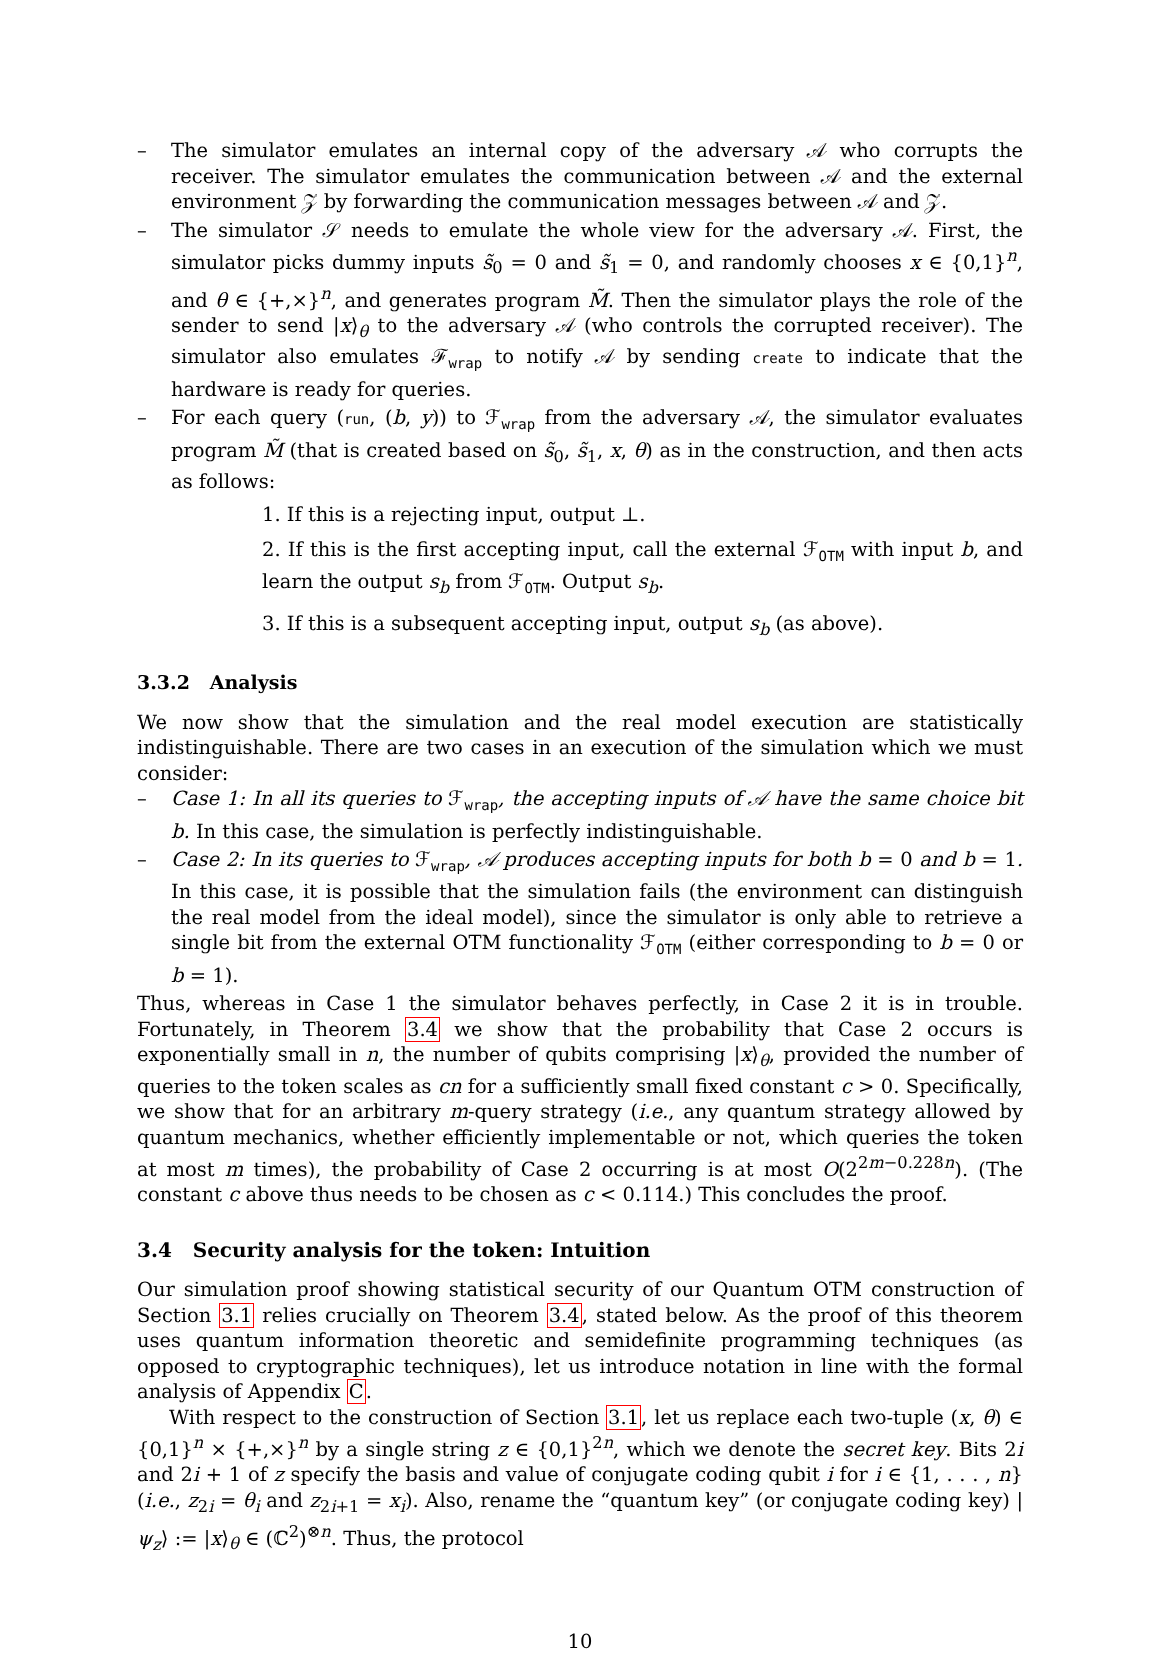– The simulator emulates an internal copy of the adversary 𝒜 who corrupts the receiver. The simulator emulates the communication between 𝒜 and the external environment 𝒵 by forwarding the communication messages between 𝒜 and 𝒵.
– The simulator 𝒮 needs to emulate the whole view for the adversary 𝒜. First, the simulator picks dummy inputs s̃<sub>0</sub> = 0 and s̃<sub>1</sub> = 0, and randomly chooses x ∈ {0,1}<sup>n</sup>, and θ ∈ {+,×}<sup>n</sup>, and generates program M̃. Then the simulator plays the role of the sender to send |x⟩<sub>θ</sub> to the adversary 𝒜 (who controls the corrupted receiver). The simulator also emulates ℱ<sub>wrap</sub> to notify 𝒜 by sending create to indicate that the hardware is ready for queries.
– For each query (run, (b, y)) to ℱ<sub>wrap</sub> from the adversary 𝒜, the simulator evaluates program M̃ (that is created based on s̃<sub>0</sub>, s̃<sub>1</sub>, x, θ) as in the construction, and then acts as follows:
1. If this is a rejecting input, output ⊥.
2. If this is the first accepting input, call the external ℱ<sub>OTM</sub> with input b, and learn the output s<sub>b</sub> from ℱ<sub>OTM</sub>. Output s<sub>b</sub>.
3. If this is a subsequent accepting input, output s<sub>b</sub> (as above).
3.3.2 Analysis
We now show that the simulation and the real model execution are statistically indistinguishable. There are two cases in an execution of the simulation which we must consider:
– Case 1: In all its queries to ℱ<sub>wrap</sub>, the accepting inputs of 𝒜 have the same choice bit b. In this case, the simulation is perfectly indistinguishable.
– Case 2: In its queries to ℱ<sub>wrap</sub>, 𝒜 produces accepting inputs for both b = 0 and b = 1. In this case, it is possible that the simulation fails (the environment can distinguish the real model from the ideal model), since the simulator is only able to retrieve a single bit from the external OTM functionality ℱ<sub>OTM</sub> (either corresponding to b = 0 or b = 1).
Thus, whereas in Case 1 the simulator behaves perfectly, in Case 2 it is in trouble. Fortunately, in Theorem 3.4 we show that the probability that Case 2 occurs is exponentially small in n, the number of qubits comprising |x⟩<sub>θ</sub>, provided the number of queries to the token scales as cn for a sufficiently small fixed constant c > 0. Specifically, we show that for an arbitrary m-query strategy (i.e., any quantum strategy allowed by quantum mechanics, whether efficiently implementable or not, which queries the token at most m times), the probability of Case 2 occurring is at most O(2<sup>2m−0.228n</sup>). (The constant c above thus needs to be chosen as c < 0.114.) This concludes the proof.
3.4 Security analysis for the token: Intuition
Our simulation proof showing statistical security of our Quantum OTM construction of Section 3.1 relies crucially on Theorem 3.4, stated below. As the proof of this theorem uses quantum information theoretic and semidefinite programming techniques (as opposed to cryptographic techniques), let us introduce notation in line with the formal analysis of Appendix C.
With respect to the construction of Section 3.1, let us replace each two-tuple (x, θ) ∈ {0,1}<sup>n</sup> × {+,×}<sup>n</sup> by a single string z ∈ {0,1}<sup>2n</sup>, which we denote the secret key. Bits 2i and 2i + 1 of z specify the basis and value of conjugate coding qubit i for i ∈ {1, . . . , n} (i.e., z<sub>2i</sub> = θ<sub>i</sub> and z<sub>2i+1</sub> = x<sub>i</sub>). Also, rename the “quantum key” (or conjugate coding key) |ψ<sub>z</sub>⟩ := |x⟩<sub>θ</sub> ∈ (ℂ<sup>2</sup>)<sup>⊗n</sup>. Thus, the protocol
10